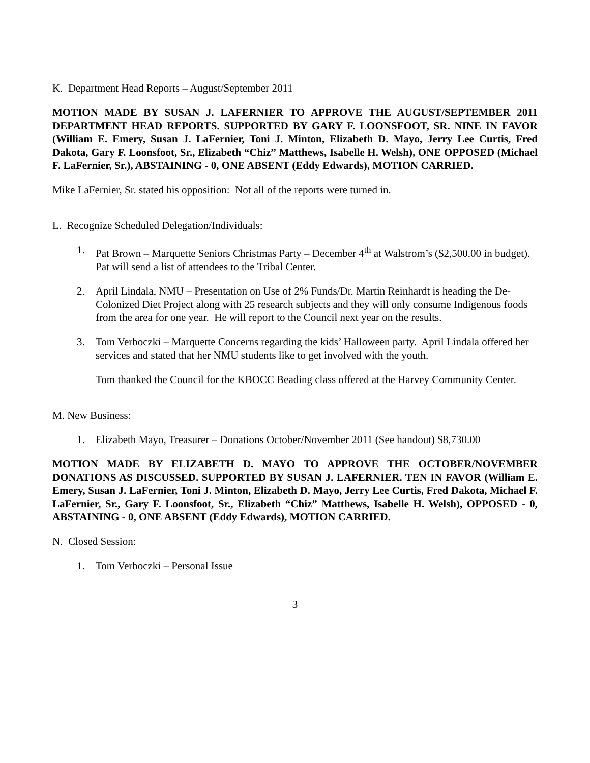K. Department Head Reports – August/September 2011
MOTION MADE BY SUSAN J. LAFERNIER TO APPROVE THE AUGUST/SEPTEMBER 2011 DEPARTMENT HEAD REPORTS. SUPPORTED BY GARY F. LOONSFOOT, SR. NINE IN FAVOR (William E. Emery, Susan J. LaFernier, Toni J. Minton, Elizabeth D. Mayo, Jerry Lee Curtis, Fred Dakota, Gary F. Loonsfoot, Sr., Elizabeth “Chiz” Matthews, Isabelle H. Welsh), ONE OPPOSED (Michael F. LaFernier, Sr.), ABSTAINING - 0, ONE ABSENT (Eddy Edwards), MOTION CARRIED.
Mike LaFernier, Sr. stated his opposition: Not all of the reports were turned in.
L. Recognize Scheduled Delegation/Individuals:
1. Pat Brown – Marquette Seniors Christmas Party – December 4<sup>th</sup> at Walstrom’s ($2,500.00 in budget). Pat will send a list of attendees to the Tribal Center.
2. April Lindala, NMU – Presentation on Use of 2% Funds/Dr. Martin Reinhardt is heading the De-Colonized Diet Project along with 25 research subjects and they will only consume Indigenous foods from the area for one year. He will report to the Council next year on the results.
3. Tom Verboczki – Marquette Concerns regarding the kids’ Halloween party. April Lindala offered her services and stated that her NMU students like to get involved with the youth.
Tom thanked the Council for the KBOCC Beading class offered at the Harvey Community Center.
M. New Business:
1. Elizabeth Mayo, Treasurer – Donations October/November 2011 (See handout) $8,730.00
MOTION MADE BY ELIZABETH D. MAYO TO APPROVE THE OCTOBER/NOVEMBER DONATIONS AS DISCUSSED. SUPPORTED BY SUSAN J. LAFERNIER. TEN IN FAVOR (William E. Emery, Susan J. LaFernier, Toni J. Minton, Elizabeth D. Mayo, Jerry Lee Curtis, Fred Dakota, Michael F. LaFernier, Sr., Gary F. Loonsfoot, Sr., Elizabeth “Chiz” Matthews, Isabelle H. Welsh), OPPOSED - 0, ABSTAINING - 0, ONE ABSENT (Eddy Edwards), MOTION CARRIED.
N. Closed Session:
1. Tom Verboczki – Personal Issue
3